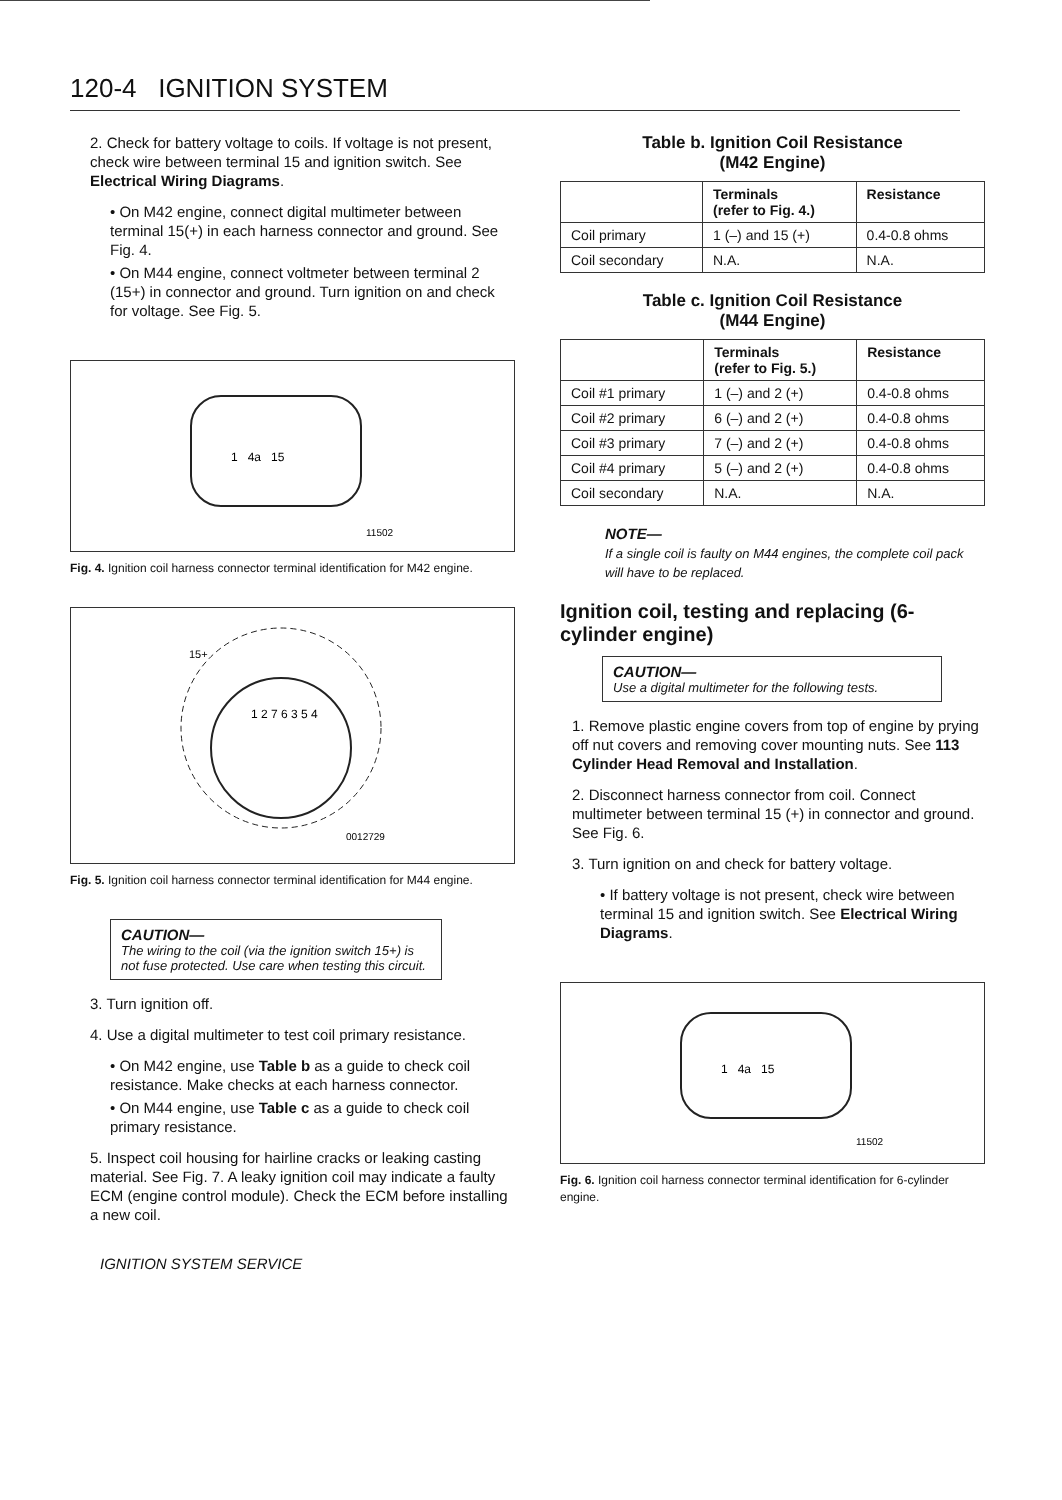120-4 IGNITION SYSTEM
2. Check for battery voltage to coils. If voltage is not present, check wire between terminal 15 and ignition switch. See Electrical Wiring Diagrams.
• On M42 engine, connect digital multimeter between terminal 15(+) in each harness connector and ground. See Fig. 4.
• On M44 engine, connect voltmeter between terminal 2 (15+) in connector and ground. Turn ignition on and check for voltage. See Fig. 5.
1 4a 15
11502
Fig. 4. Ignition coil harness connector terminal identification for M42 engine.
15+
1 2 7 6 3 5 4
0012729
Fig. 5. Ignition coil harness connector terminal identification for M44 engine.
CAUTION—
The wiring to the coil (via the ignition switch 15+) is not fuse protected. Use care when testing this circuit.
3. Turn ignition off.
4. Use a digital multimeter to test coil primary resistance.
• On M42 engine, use Table b as a guide to check coil resistance. Make checks at each harness connector.
• On M44 engine, use Table c as a guide to check coil primary resistance.
5. Inspect coil housing for hairline cracks or leaking casting material. See Fig. 7. A leaky ignition coil may indicate a faulty ECM (engine control module). Check the ECM before installing a new coil.
IGNITION SYSTEM SERVICE
Table b. Ignition Coil Resistance
(M42 Engine)
| | Terminals (refer to Fig. 4.) | Resistance |
| --- | --- | --- |
| Coil primary | 1 (–) and 15 (+) | 0.4-0.8 ohms |
| Coil secondary | N.A. | N.A. |
Table c. Ignition Coil Resistance
(M44 Engine)
| | Terminals (refer to Fig. 5.) | Resistance |
| --- | --- | --- |
| Coil #1 primary | 1 (–) and 2 (+) | 0.4-0.8 ohms |
| Coil #2 primary | 6 (–) and 2 (+) | 0.4-0.8 ohms |
| Coil #3 primary | 7 (–) and 2 (+) | 0.4-0.8 ohms |
| Coil #4 primary | 5 (–) and 2 (+) | 0.4-0.8 ohms |
| Coil secondary | N.A. | N.A. |
NOTE—
If a single coil is faulty on M44 engines, the complete coil pack will have to be replaced.
Ignition coil, testing and replacing (6-cylinder engine)
CAUTION—
Use a digital multimeter for the following tests.
1. Remove plastic engine covers from top of engine by prying off nut covers and removing cover mounting nuts. See 113 Cylinder Head Removal and Installation.
2. Disconnect harness connector from coil. Connect multimeter between terminal 15 (+) in connector and ground. See Fig. 6.
3. Turn ignition on and check for battery voltage.
• If battery voltage is not present, check wire between terminal 15 and ignition switch. See Electrical Wiring Diagrams.
1 4a 15
11502
Fig. 6. Ignition coil harness connector terminal identification for 6-cylinder engine.